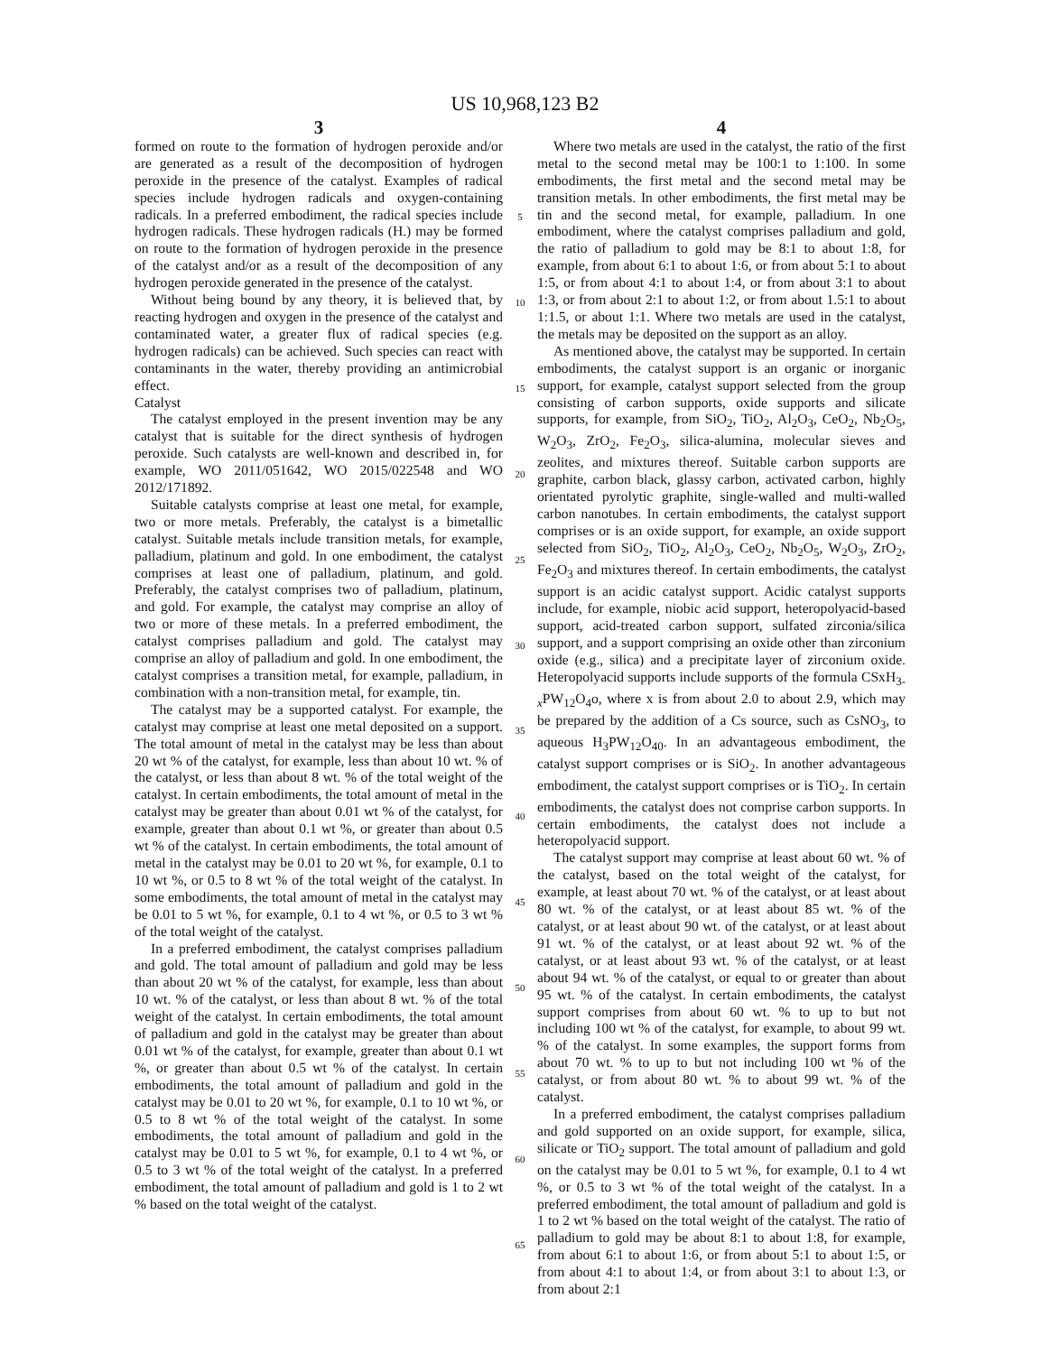US 10,968,123 B2
3
formed on route to the formation of hydrogen peroxide and/or are generated as a result of the decomposition of hydrogen peroxide in the presence of the catalyst. Examples of radical species include hydrogen radicals and oxygen-containing radicals. In a preferred embodiment, the radical species include hydrogen radicals. These hydrogen radicals (H.) may be formed on route to the formation of hydrogen peroxide in the presence of the catalyst and/or as a result of the decomposition of any hydrogen peroxide generated in the presence of the catalyst.
Without being bound by any theory, it is believed that, by reacting hydrogen and oxygen in the presence of the catalyst and contaminated water, a greater flux of radical species (e.g. hydrogen radicals) can be achieved. Such species can react with contaminants in the water, thereby providing an antimicrobial effect.
Catalyst
The catalyst employed in the present invention may be any catalyst that is suitable for the direct synthesis of hydrogen peroxide. Such catalysts are well-known and described in, for example, WO 2011/051642, WO 2015/022548 and WO 2012/171892.
Suitable catalysts comprise at least one metal, for example, two or more metals. Preferably, the catalyst is a bimetallic catalyst. Suitable metals include transition metals, for example, palladium, platinum and gold. In one embodiment, the catalyst comprises at least one of palladium, platinum, and gold. Preferably, the catalyst comprises two of palladium, platinum, and gold. For example, the catalyst may comprise an alloy of two or more of these metals. In a preferred embodiment, the catalyst comprises palladium and gold. The catalyst may comprise an alloy of palladium and gold. In one embodiment, the catalyst comprises a transition metal, for example, palladium, in combination with a non-transition metal, for example, tin.
The catalyst may be a supported catalyst. For example, the catalyst may comprise at least one metal deposited on a support. The total amount of metal in the catalyst may be less than about 20 wt % of the catalyst, for example, less than about 10 wt. % of the catalyst, or less than about 8 wt. % of the total weight of the catalyst. In certain embodiments, the total amount of metal in the catalyst may be greater than about 0.01 wt % of the catalyst, for example, greater than about 0.1 wt %, or greater than about 0.5 wt % of the catalyst. In certain embodiments, the total amount of metal in the catalyst may be 0.01 to 20 wt %, for example, 0.1 to 10 wt %, or 0.5 to 8 wt % of the total weight of the catalyst. In some embodiments, the total amount of metal in the catalyst may be 0.01 to 5 wt %, for example, 0.1 to 4 wt %, or 0.5 to 3 wt % of the total weight of the catalyst.
In a preferred embodiment, the catalyst comprises palladium and gold. The total amount of palladium and gold may be less than about 20 wt % of the catalyst, for example, less than about 10 wt. % of the catalyst, or less than about 8 wt. % of the total weight of the catalyst. In certain embodiments, the total amount of palladium and gold in the catalyst may be greater than about 0.01 wt % of the catalyst, for example, greater than about 0.1 wt %, or greater than about 0.5 wt % of the catalyst. In certain embodiments, the total amount of palladium and gold in the catalyst may be 0.01 to 20 wt %, for example, 0.1 to 10 wt %, or 0.5 to 8 wt % of the total weight of the catalyst. In some embodiments, the total amount of palladium and gold in the catalyst may be 0.01 to 5 wt %, for example, 0.1 to 4 wt %, or 0.5 to 3 wt % of the total weight of the catalyst. In a preferred embodiment, the total amount of palladium and gold is 1 to 2 wt % based on the total weight of the catalyst.
5
10
15
20
25
30
35
40
45
50
55
60
65
4
Where two metals are used in the catalyst, the ratio of the first metal to the second metal may be 100:1 to 1:100. In some embodiments, the first metal and the second metal may be transition metals. In other embodiments, the first metal may be tin and the second metal, for example, palladium. In one embodiment, where the catalyst comprises palladium and gold, the ratio of palladium to gold may be 8:1 to about 1:8, for example, from about 6:1 to about 1:6, or from about 5:1 to about 1:5, or from about 4:1 to about 1:4, or from about 3:1 to about 1:3, or from about 2:1 to about 1:2, or from about 1.5:1 to about 1:1.5, or about 1:1. Where two metals are used in the catalyst, the metals may be deposited on the support as an alloy.
As mentioned above, the catalyst may be supported. In certain embodiments, the catalyst support is an organic or inorganic support, for example, catalyst support selected from the group consisting of carbon supports, oxide supports and silicate supports, for example, from SiO<sub>2</sub>, TiO<sub>2</sub>, Al<sub>2</sub>O<sub>3</sub>, CeO<sub>2</sub>, Nb<sub>2</sub>O<sub>5</sub>, W<sub>2</sub>O<sub>3</sub>, ZrO<sub>2</sub>, Fe<sub>2</sub>O<sub>3</sub>, silica-alumina, molecular sieves and zeolites, and mixtures thereof. Suitable carbon supports are graphite, carbon black, glassy carbon, activated carbon, highly orientated pyrolytic graphite, single-walled and multi-walled carbon nanotubes. In certain embodiments, the catalyst support comprises or is an oxide support, for example, an oxide support selected from SiO<sub>2</sub>, TiO<sub>2</sub>, Al<sub>2</sub>O<sub>3</sub>, CeO<sub>2</sub>, Nb<sub>2</sub>O<sub>5</sub>, W<sub>2</sub>O<sub>3</sub>, ZrO<sub>2</sub>, Fe<sub>2</sub>O<sub>3</sub> and mixtures thereof. In certain embodiments, the catalyst support is an acidic catalyst support. Acidic catalyst supports include, for example, niobic acid support, heteropolyacid-based support, acid-treated carbon support, sulfated zirconia/silica support, and a support comprising an oxide other than zirconium oxide (e.g., silica) and a precipitate layer of zirconium oxide. Heteropolyacid supports include supports of the formula CSxH<sub>3-x</sub>PW<sub>12</sub>O<sub>4</sub>o, where x is from about 2.0 to about 2.9, which may be prepared by the addition of a Cs source, such as CsNO<sub>3</sub>, to aqueous H<sub>3</sub>PW<sub>12</sub>O<sub>40</sub>. In an advantageous embodiment, the catalyst support comprises or is SiO<sub>2</sub>. In another advantageous embodiment, the catalyst support comprises or is TiO<sub>2</sub>. In certain embodiments, the catalyst does not comprise carbon supports. In certain embodiments, the catalyst does not include a heteropolyacid support.
The catalyst support may comprise at least about 60 wt. % of the catalyst, based on the total weight of the catalyst, for example, at least about 70 wt. % of the catalyst, or at least about 80 wt. % of the catalyst, or at least about 85 wt. % of the catalyst, or at least about 90 wt. of the catalyst, or at least about 91 wt. % of the catalyst, or at least about 92 wt. % of the catalyst, or at least about 93 wt. % of the catalyst, or at least about 94 wt. % of the catalyst, or equal to or greater than about 95 wt. % of the catalyst. In certain embodiments, the catalyst support comprises from about 60 wt. % to up to but not including 100 wt % of the catalyst, for example, to about 99 wt. % of the catalyst. In some examples, the support forms from about 70 wt. % to up to but not including 100 wt % of the catalyst, or from about 80 wt. % to about 99 wt. % of the catalyst.
In a preferred embodiment, the catalyst comprises palladium and gold supported on an oxide support, for example, silica, silicate or TiO<sub>2</sub> support. The total amount of palladium and gold on the catalyst may be 0.01 to 5 wt %, for example, 0.1 to 4 wt %, or 0.5 to 3 wt % of the total weight of the catalyst. In a preferred embodiment, the total amount of palladium and gold is 1 to 2 wt % based on the total weight of the catalyst. The ratio of palladium to gold may be about 8:1 to about 1:8, for example, from about 6:1 to about 1:6, or from about 5:1 to about 1:5, or from about 4:1 to about 1:4, or from about 3:1 to about 1:3, or from about 2:1